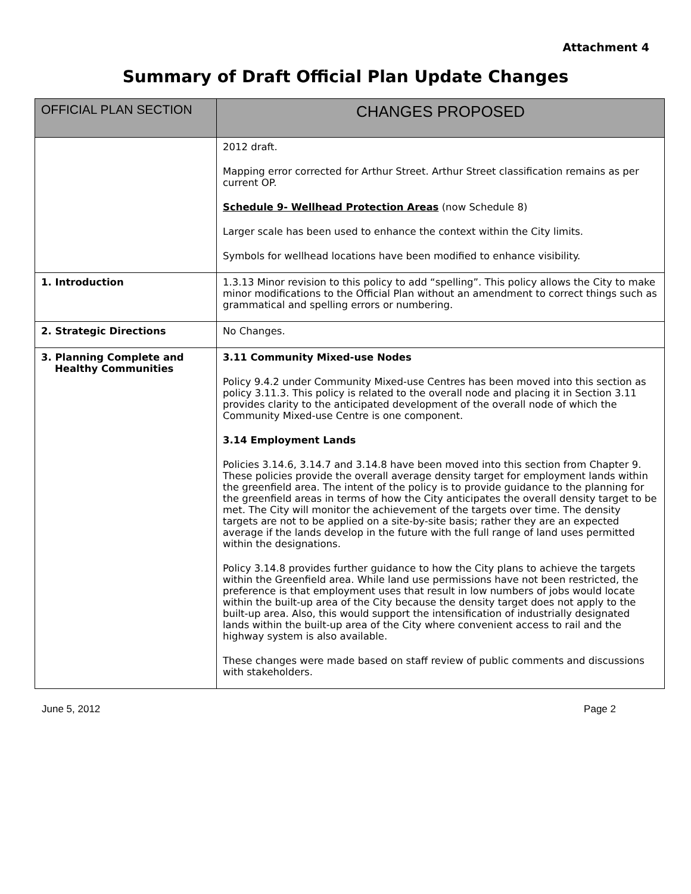Attachment 4
Summary of Draft Official Plan Update Changes
| OFFICIAL PLAN SECTION | CHANGES PROPOSED |
| --- | --- |
| | 2012 draft. Mapping error corrected for Arthur Street. Arthur Street classification remains as per current OP. Schedule 9- Wellhead Protection Areas (now Schedule 8) Larger scale has been used to enhance the context within the City limits. Symbols for wellhead locations have been modified to enhance visibility. |
| 1. Introduction | 1.3.13 Minor revision to this policy to add “spelling”. This policy allows the City to make minor modifications to the Official Plan without an amendment to correct things such as grammatical and spelling errors or numbering. |
| 2. Strategic Directions | No Changes. |
| 3. Planning Complete and Healthy Communities | 3.11 Community Mixed-use Nodes Policy 9.4.2 under Community Mixed-use Centres has been moved into this section as policy 3.11.3. This policy is related to the overall node and placing it in Section 3.11 provides clarity to the anticipated development of the overall node of which the Community Mixed-use Centre is one component. 3.14 Employment Lands Policies 3.14.6, 3.14.7 and 3.14.8 have been moved into this section from Chapter 9. These policies provide the overall average density target for employment lands within the greenfield area. The intent of the policy is to provide guidance to the planning for the greenfield areas in terms of how the City anticipates the overall density target to be met. The City will monitor the achievement of the targets over time. The density targets are not to be applied on a site-by-site basis; rather they are an expected average if the lands develop in the future with the full range of land uses permitted within the designations. Policy 3.14.8 provides further guidance to how the City plans to achieve the targets within the Greenfield area. While land use permissions have not been restricted, the preference is that employment uses that result in low numbers of jobs would locate within the built-up area of the City because the density target does not apply to the built-up area. Also, this would support the intensification of industrially designated lands within the built-up area of the City where convenient access to rail and the highway system is also available. These changes were made based on staff review of public comments and discussions with stakeholders. |
June 5, 2012 Page 2